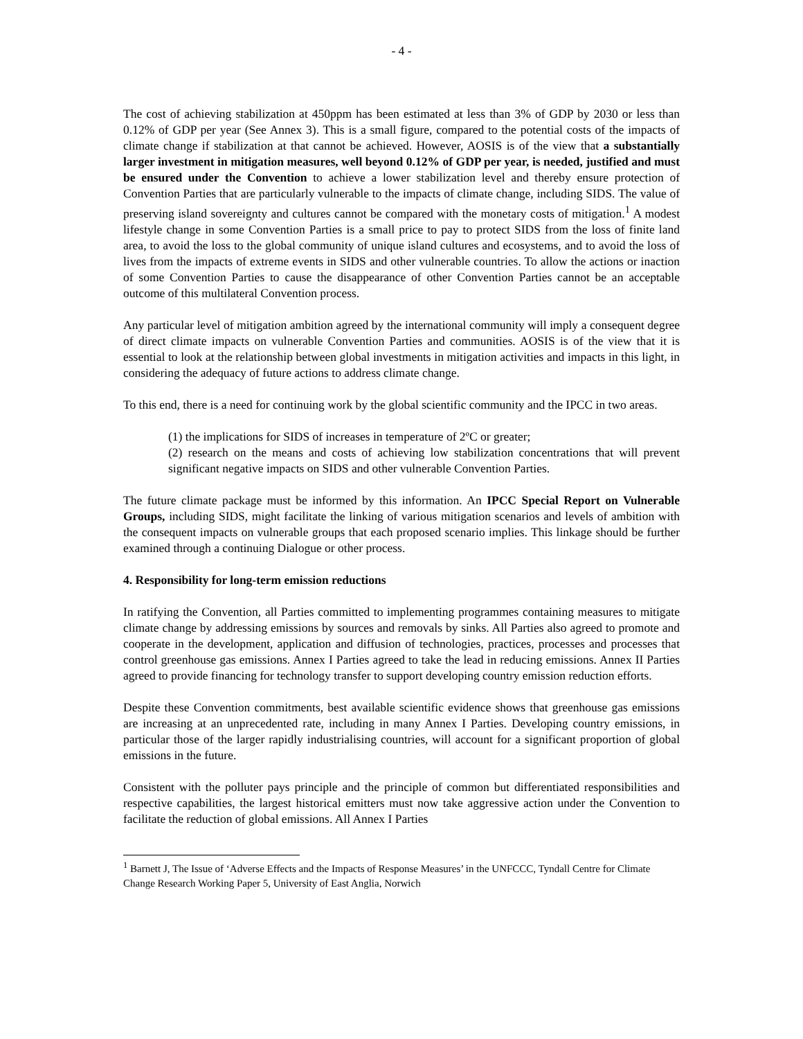- 4 -
The cost of achieving stabilization at 450ppm has been estimated at less than 3% of GDP by 2030 or less than 0.12% of GDP per year (See Annex 3). This is a small figure, compared to the potential costs of the impacts of climate change if stabilization at that cannot be achieved. However, AOSIS is of the view that a substantially larger investment in mitigation measures, well beyond 0.12% of GDP per year, is needed, justified and must be ensured under the Convention to achieve a lower stabilization level and thereby ensure protection of Convention Parties that are particularly vulnerable to the impacts of climate change, including SIDS. The value of preserving island sovereignty and cultures cannot be compared with the monetary costs of mitigation.<sup>1</sup> A modest lifestyle change in some Convention Parties is a small price to pay to protect SIDS from the loss of finite land area, to avoid the loss to the global community of unique island cultures and ecosystems, and to avoid the loss of lives from the impacts of extreme events in SIDS and other vulnerable countries. To allow the actions or inaction of some Convention Parties to cause the disappearance of other Convention Parties cannot be an acceptable outcome of this multilateral Convention process.
Any particular level of mitigation ambition agreed by the international community will imply a consequent degree of direct climate impacts on vulnerable Convention Parties and communities. AOSIS is of the view that it is essential to look at the relationship between global investments in mitigation activities and impacts in this light, in considering the adequacy of future actions to address climate change.
To this end, there is a need for continuing work by the global scientific community and the IPCC in two areas.
(1) the implications for SIDS of increases in temperature of 2ºC or greater;
(2) research on the means and costs of achieving low stabilization concentrations that will prevent significant negative impacts on SIDS and other vulnerable Convention Parties.
The future climate package must be informed by this information. An IPCC Special Report on Vulnerable Groups, including SIDS, might facilitate the linking of various mitigation scenarios and levels of ambition with the consequent impacts on vulnerable groups that each proposed scenario implies. This linkage should be further examined through a continuing Dialogue or other process.
4. Responsibility for long-term emission reductions
In ratifying the Convention, all Parties committed to implementing programmes containing measures to mitigate climate change by addressing emissions by sources and removals by sinks. All Parties also agreed to promote and cooperate in the development, application and diffusion of technologies, practices, processes and processes that control greenhouse gas emissions. Annex I Parties agreed to take the lead in reducing emissions. Annex II Parties agreed to provide financing for technology transfer to support developing country emission reduction efforts.
Despite these Convention commitments, best available scientific evidence shows that greenhouse gas emissions are increasing at an unprecedented rate, including in many Annex I Parties. Developing country emissions, in particular those of the larger rapidly industrialising countries, will account for a significant proportion of global emissions in the future.
Consistent with the polluter pays principle and the principle of common but differentiated responsibilities and respective capabilities, the largest historical emitters must now take aggressive action under the Convention to facilitate the reduction of global emissions. All Annex I Parties
<sup>1</sup> Barnett J, The Issue of ‘Adverse Effects and the Impacts of Response Measures’ in the UNFCCC, Tyndall Centre for Climate Change Research Working Paper 5, University of East Anglia, Norwich